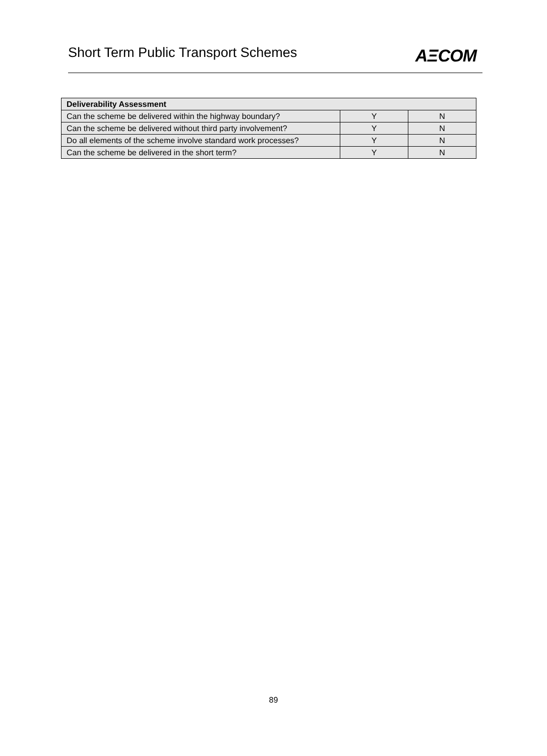Short Term Public Transport Schemes
AΞCOM
| Deliverability Assessment | | |
| --- | --- | --- |
| Can the scheme be delivered within the highway boundary? | Y | N |
| Can the scheme be delivered without third party involvement? | Y | N |
| Do all elements of the scheme involve standard work processes? | Y | N |
| Can the scheme be delivered in the short term? | Y | N |
89